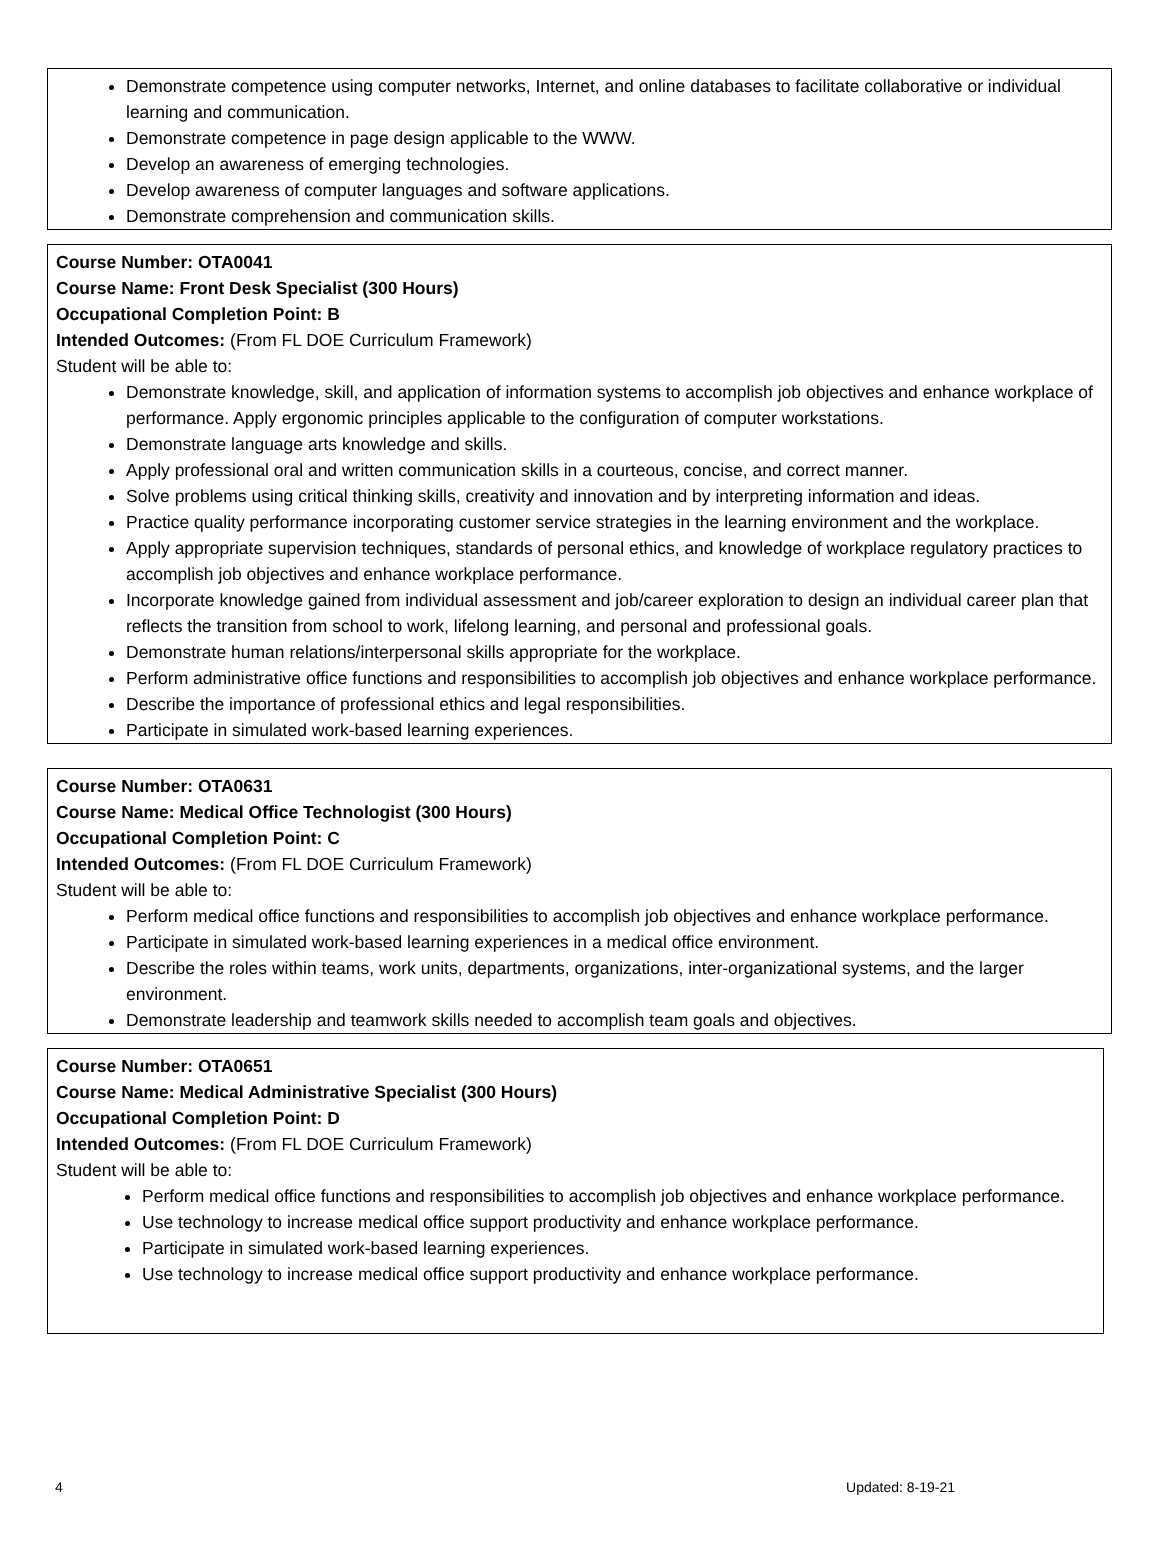Demonstrate competence using computer networks, Internet, and online databases to facilitate collaborative or individual learning and communication.
Demonstrate competence in page design applicable to the WWW.
Develop an awareness of emerging technologies.
Develop awareness of computer languages and software applications.
Demonstrate comprehension and communication skills.
Course Number: OTA0041
Course Name: Front Desk Specialist (300 Hours)
Occupational Completion Point: B
Intended Outcomes: (From FL DOE Curriculum Framework)
Student will be able to:
Demonstrate knowledge, skill, and application of information systems to accomplish job objectives and enhance workplace of performance. Apply ergonomic principles applicable to the configuration of computer workstations.
Demonstrate language arts knowledge and skills.
Apply professional oral and written communication skills in a courteous, concise, and correct manner.
Solve problems using critical thinking skills, creativity and innovation and by interpreting information and ideas.
Practice quality performance incorporating customer service strategies in the learning environment and the workplace.
Apply appropriate supervision techniques, standards of personal ethics, and knowledge of workplace regulatory practices to accomplish job objectives and enhance workplace performance.
Incorporate knowledge gained from individual assessment and job/career exploration to design an individual career plan that reflects the transition from school to work, lifelong learning, and personal and professional goals.
Demonstrate human relations/interpersonal skills appropriate for the workplace.
Perform administrative office functions and responsibilities to accomplish job objectives and enhance workplace performance.
Describe the importance of professional ethics and legal responsibilities.
Participate in simulated work-based learning experiences.
Course Number: OTA0631
Course Name: Medical Office Technologist (300 Hours)
Occupational Completion Point: C
Intended Outcomes: (From FL DOE Curriculum Framework)
Student will be able to:
Perform medical office functions and responsibilities to accomplish job objectives and enhance workplace performance.
Participate in simulated work-based learning experiences in a medical office environment.
Describe the roles within teams, work units, departments, organizations, inter-organizational systems, and the larger environment.
Demonstrate leadership and teamwork skills needed to accomplish team goals and objectives.
Course Number: OTA0651
Course Name: Medical Administrative Specialist (300 Hours)
Occupational Completion Point: D
Intended Outcomes: (From FL DOE Curriculum Framework)
Student will be able to:
Perform medical office functions and responsibilities to accomplish job objectives and enhance workplace performance.
Use technology to increase medical office support productivity and enhance workplace performance.
Participate in simulated work-based learning experiences.
Use technology to increase medical office support productivity and enhance workplace performance.
4 Updated: 8-19-21